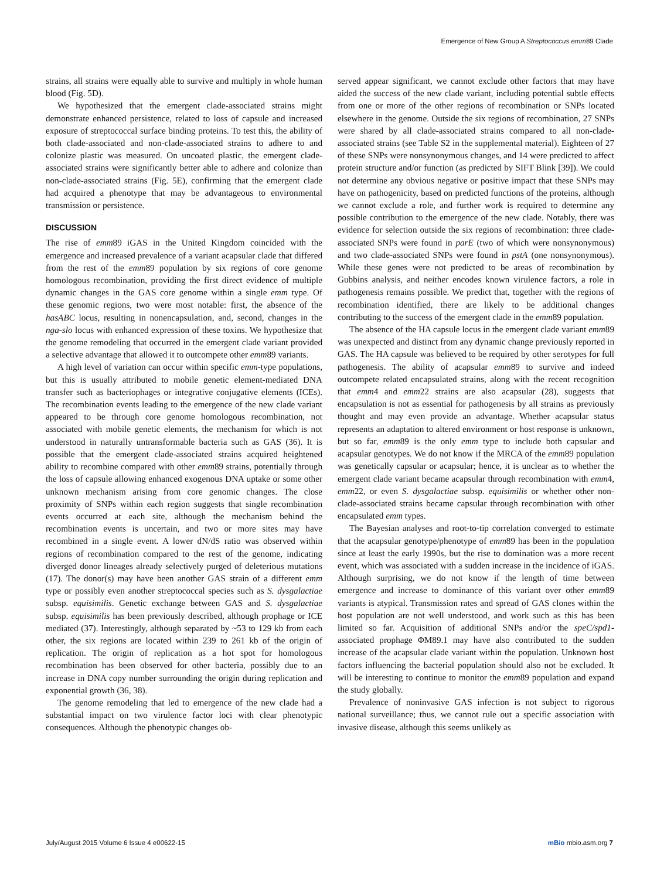Emergence of New Group A Streptococcus emm89 Clade
strains, all strains were equally able to survive and multiply in whole human blood (Fig. 5D).
We hypothesized that the emergent clade-associated strains might demonstrate enhanced persistence, related to loss of capsule and increased exposure of streptococcal surface binding proteins. To test this, the ability of both clade-associated and non-clade-associated strains to adhere to and colonize plastic was measured. On uncoated plastic, the emergent clade-associated strains were significantly better able to adhere and colonize than non-clade-associated strains (Fig. 5E), confirming that the emergent clade had acquired a phenotype that may be advantageous to environmental transmission or persistence.
DISCUSSION
The rise of emm89 iGAS in the United Kingdom coincided with the emergence and increased prevalence of a variant acapsular clade that differed from the rest of the emm89 population by six regions of core genome homologous recombination, providing the first direct evidence of multiple dynamic changes in the GAS core genome within a single emm type. Of these genomic regions, two were most notable: first, the absence of the hasABC locus, resulting in nonencapsulation, and, second, changes in the nga-slo locus with enhanced expression of these toxins. We hypothesize that the genome remodeling that occurred in the emergent clade variant provided a selective advantage that allowed it to outcompete other emm89 variants.
A high level of variation can occur within specific emm-type populations, but this is usually attributed to mobile genetic element-mediated DNA transfer such as bacteriophages or integrative conjugative elements (ICEs). The recombination events leading to the emergence of the new clade variant appeared to be through core genome homologous recombination, not associated with mobile genetic elements, the mechanism for which is not understood in naturally untransformable bacteria such as GAS (36). It is possible that the emergent clade-associated strains acquired heightened ability to recombine compared with other emm89 strains, potentially through the loss of capsule allowing enhanced exogenous DNA uptake or some other unknown mechanism arising from core genomic changes. The close proximity of SNPs within each region suggests that single recombination events occurred at each site, although the mechanism behind the recombination events is uncertain, and two or more sites may have recombined in a single event. A lower dN/dS ratio was observed within regions of recombination compared to the rest of the genome, indicating diverged donor lineages already selectively purged of deleterious mutations (17). The donor(s) may have been another GAS strain of a different emm type or possibly even another streptococcal species such as S. dysgalactiae subsp. equisimilis. Genetic exchange between GAS and S. dysgalactiae subsp. equisimilis has been previously described, although prophage or ICE mediated (37). Interestingly, although separated by ~53 to 129 kb from each other, the six regions are located within 239 to 261 kb of the origin of replication. The origin of replication as a hot spot for homologous recombination has been observed for other bacteria, possibly due to an increase in DNA copy number surrounding the origin during replication and exponential growth (36, 38).
The genome remodeling that led to emergence of the new clade had a substantial impact on two virulence factor loci with clear phenotypic consequences. Although the phenotypic changes ob-
served appear significant, we cannot exclude other factors that may have aided the success of the new clade variant, including potential subtle effects from one or more of the other regions of recombination or SNPs located elsewhere in the genome. Outside the six regions of recombination, 27 SNPs were shared by all clade-associated strains compared to all non-clade-associated strains (see Table S2 in the supplemental material). Eighteen of 27 of these SNPs were nonsynonymous changes, and 14 were predicted to affect protein structure and/or function (as predicted by SIFT Blink [39]). We could not determine any obvious negative or positive impact that these SNPs may have on pathogenicity, based on predicted functions of the proteins, although we cannot exclude a role, and further work is required to determine any possible contribution to the emergence of the new clade. Notably, there was evidence for selection outside the six regions of recombination: three clade-associated SNPs were found in parE (two of which were nonsynonymous) and two clade-associated SNPs were found in pstA (one nonsynonymous). While these genes were not predicted to be areas of recombination by Gubbins analysis, and neither encodes known virulence factors, a role in pathogenesis remains possible. We predict that, together with the regions of recombination identified, there are likely to be additional changes contributing to the success of the emergent clade in the emm89 population.
The absence of the HA capsule locus in the emergent clade variant emm89 was unexpected and distinct from any dynamic change previously reported in GAS. The HA capsule was believed to be required by other serotypes for full pathogenesis. The ability of acapsular emm89 to survive and indeed outcompete related encapsulated strains, along with the recent recognition that emm4 and emm22 strains are also acapsular (28), suggests that encapsulation is not as essential for pathogenesis by all strains as previously thought and may even provide an advantage. Whether acapsular status represents an adaptation to altered environment or host response is unknown, but so far, emm89 is the only emm type to include both capsular and acapsular genotypes. We do not know if the MRCA of the emm89 population was genetically capsular or acapsular; hence, it is unclear as to whether the emergent clade variant became acapsular through recombination with emm4, emm22, or even S. dysgalactiae subsp. equisimilis or whether other non-clade-associated strains became capsular through recombination with other encapsulated emm types.
The Bayesian analyses and root-to-tip correlation converged to estimate that the acapsular genotype/phenotype of emm89 has been in the population since at least the early 1990s, but the rise to domination was a more recent event, which was associated with a sudden increase in the incidence of iGAS. Although surprising, we do not know if the length of time between emergence and increase to dominance of this variant over other emm89 variants is atypical. Transmission rates and spread of GAS clones within the host population are not well understood, and work such as this has been limited so far. Acquisition of additional SNPs and/or the speC/spd1-associated prophage ΦM89.1 may have also contributed to the sudden increase of the acapsular clade variant within the population. Unknown host factors influencing the bacterial population should also not be excluded. It will be interesting to continue to monitor the emm89 population and expand the study globally.
Prevalence of noninvasive GAS infection is not subject to rigorous national surveillance; thus, we cannot rule out a specific association with invasive disease, although this seems unlikely as
July/August 2015 Volume 6 Issue 4 e00622-15 mBio mbio.asm.org 7